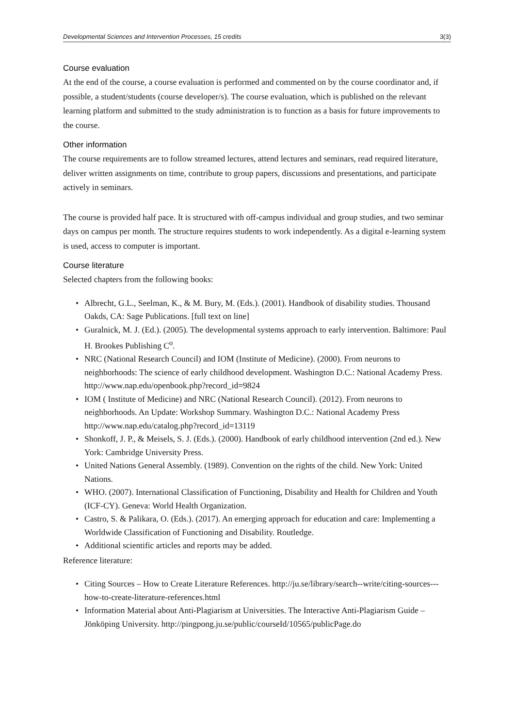Developmental Sciences and Intervention Processes, 15 credits 3(3)
Course evaluation
At the end of the course, a course evaluation is performed and commented on by the course coordinator and, if possible, a student/students (course developer/s). The course evaluation, which is published on the relevant learning platform and submitted to the study administration is to function as a basis for future improvements to the course.
Other information
The course requirements are to follow streamed lectures, attend lectures and seminars, read required literature, deliver written assignments on time, contribute to group papers, discussions and presentations, and participate actively in seminars.
The course is provided half pace. It is structured with off-campus individual and group studies, and two seminar days on campus per month. The structure requires students to work independently. As a digital e-learning system is used, access to computer is important.
Course literature
Selected chapters from the following books:
• Albrecht, G.L., Seelman, K., & M. Bury, M. (Eds.). (2001). Handbook of disability studies. Thousand Oakds, CA: Sage Publications. [full text on line]
• Guralnick, M. J. (Ed.). (2005). The developmental systems approach to early intervention. Baltimore: Paul H. Brookes Publishing C<sup>o</sup>.
• NRC (National Research Council) and IOM (Institute of Medicine). (2000). From neurons to neighborhoods: The science of early childhood development. Washington D.C.: National Academy Press. http://www.nap.edu/openbook.php?record_id=9824
• IOM ( Institute of Medicine) and NRC (National Research Council). (2012). From neurons to neighborhoods. An Update: Workshop Summary. Washington D.C.: National Academy Press http://www.nap.edu/catalog.php?record_id=13119
• Shonkoff, J. P., & Meisels, S. J. (Eds.). (2000). Handbook of early childhood intervention (2nd ed.). New York: Cambridge University Press.
• United Nations General Assembly. (1989). Convention on the rights of the child. New York: United Nations.
• WHO. (2007). International Classification of Functioning, Disability and Health for Children and Youth (ICF-CY). Geneva: World Health Organization.
• Castro, S. & Palikara, O. (Eds.). (2017). An emerging approach for education and care: Implementing a Worldwide Classification of Functioning and Disability. Routledge.
• Additional scientific articles and reports may be added.
Reference literature:
• Citing Sources – How to Create Literature References. http://ju.se/library/search--write/citing-sources---how-to-create-literature-references.html
• Information Material about Anti-Plagiarism at Universities. The Interactive Anti-Plagiarism Guide – Jönköping University. http://pingpong.ju.se/public/courseId/10565/publicPage.do